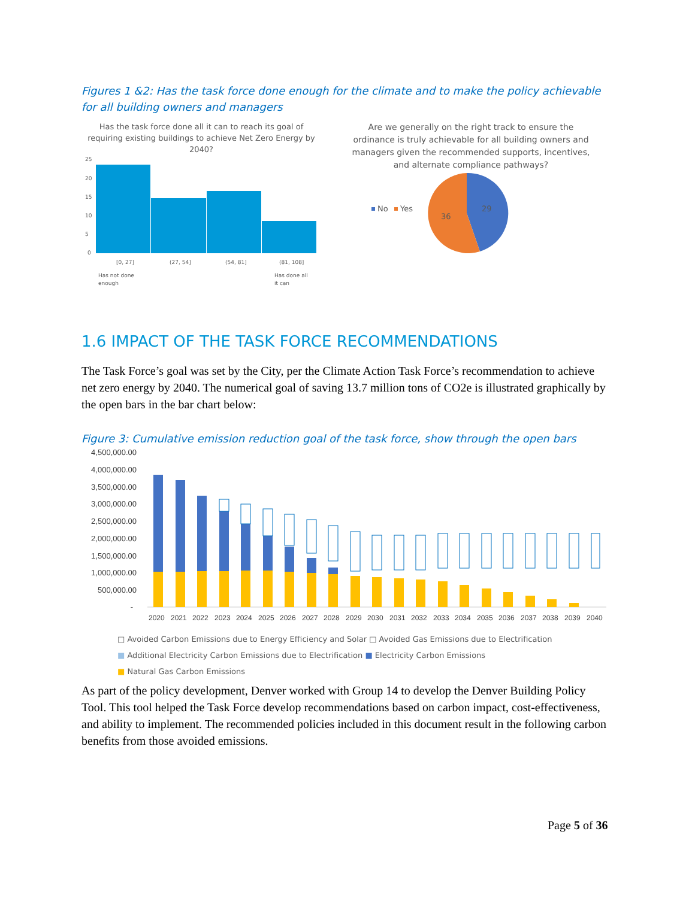Figures 1 &2: Has the task force done enough for the climate and to make the policy achievable for all building owners and managers
Has the task force done all it can to reach its goal of requiring existing buildings to achieve Net Zero Energy by 2040?
25
20
15
10
5
0
[0, 27]
(27, 54]
(54, 81]
(81, 108]
Has not done
enough
Has done all
it can
Are we generally on the right track to ensure the ordinance is truly achievable for all building owners and managers given the recommended supports, incentives, and alternate compliance pathways?
No
Yes
29
36
1.6 IMPACT OF THE TASK FORCE RECOMMENDATIONS
The Task Force’s goal was set by the City, per the Climate Action Task Force’s recommendation to achieve net zero energy by 2040. The numerical goal of saving 13.7 million tons of CO2e is illustrated graphically by the open bars in the bar chart below:
Figure 3: Cumulative emission reduction goal of the task force, show through the open bars
4,500,000.00
4,000,000.00
3,500,000.00
3,000,000.00
2,500,000.00
2,000,000.00
1,500,000.00
1,000,000.00
500,000.00
-
2020
2021
2022
2023
2024
2025
2026
2027
2028
2029
2030
2031
2032
2033
2034
2035
2036
2037
2038
2039
2040
□ Avoided Carbon Emissions due to Energy Efficiency and Solar □ Avoided Gas Emissions due to Electrification
■ Additional Electricity Carbon Emissions due to Electrification ■ Electricity Carbon Emissions
■ Natural Gas Carbon Emissions
As part of the policy development, Denver worked with Group 14 to develop the Denver Building Policy Tool. This tool helped the Task Force develop recommendations based on carbon impact, cost-effectiveness, and ability to implement. The recommended policies included in this document result in the following carbon benefits from those avoided emissions.
Page 5 of 36